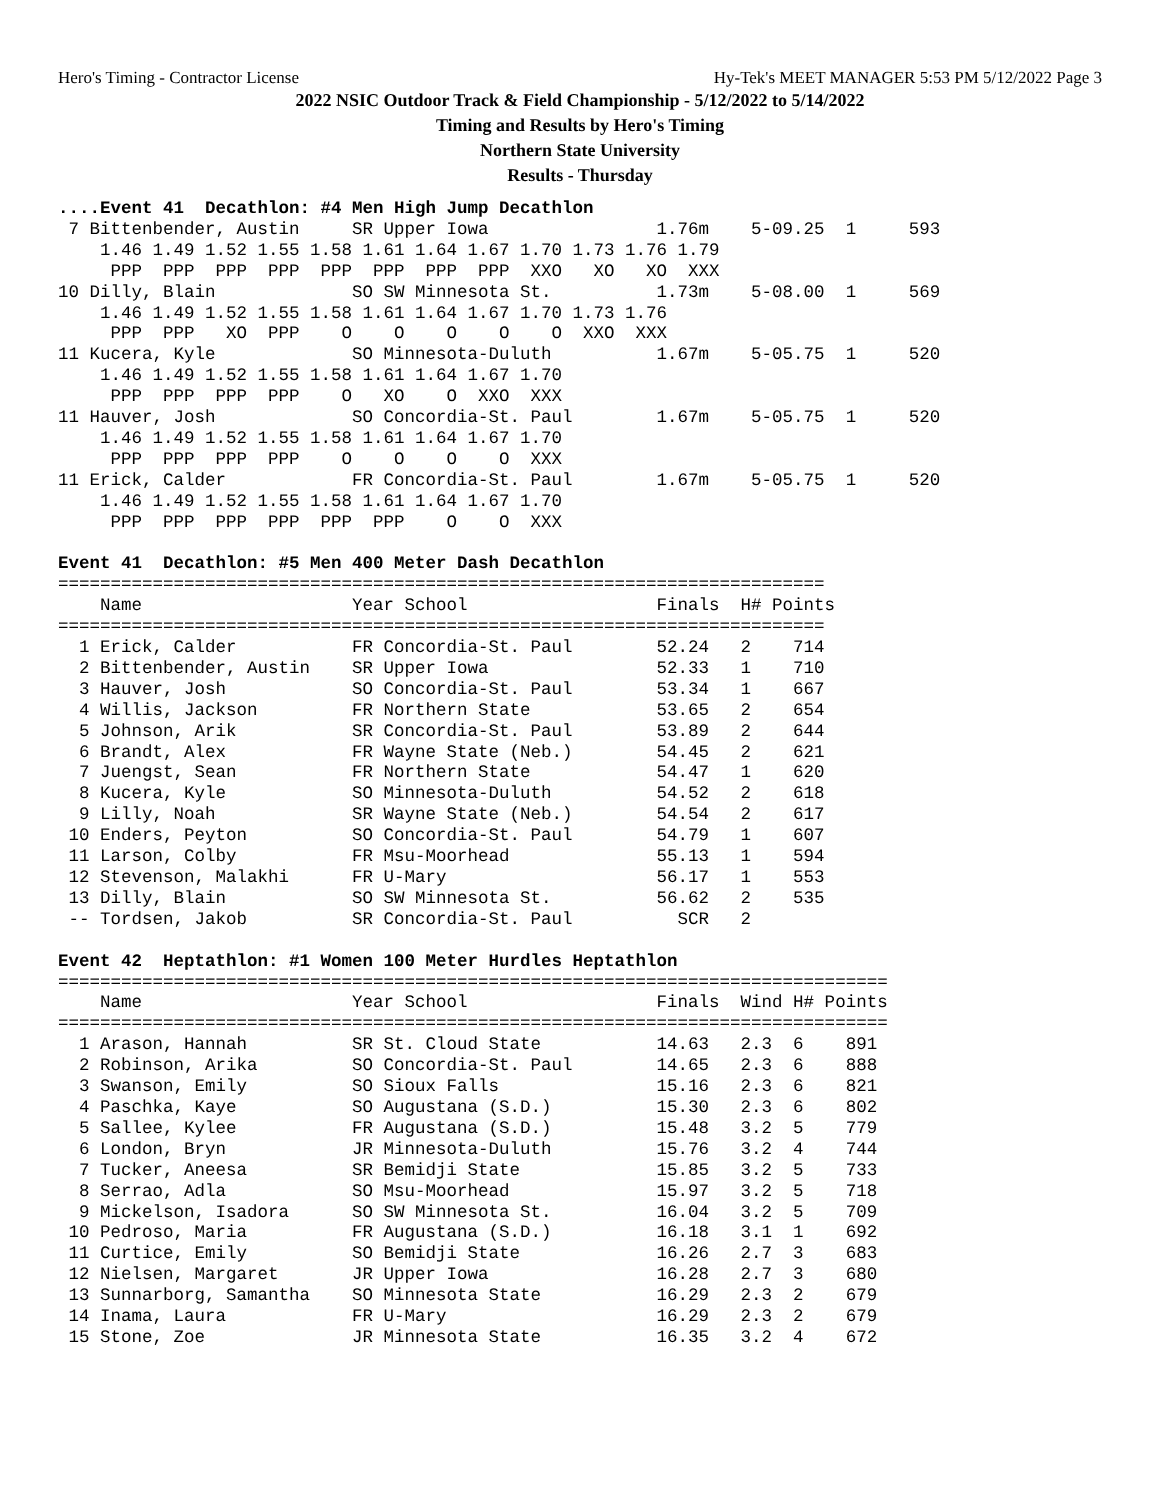Hero's Timing - Contractor License Hy-Tek's MEET MANAGER 5:53 PM 5/12/2022 Page 3
2022 NSIC Outdoor Track & Field Championship - 5/12/2022 to 5/14/2022
Timing and Results by Hero's Timing
Northern State University
Results - Thursday
....Event 41  Decathlon: #4 Men High Jump Decathlon
 7 Bittenbender, Austin     SR Upper Iowa                1.76m    5-09.25  1     593
    1.46 1.49 1.52 1.55 1.58 1.61 1.64 1.67 1.70 1.73 1.76 1.79
     PPP  PPP  PPP  PPP  PPP  PPP  PPP  PPP  XXO   XO   XO  XXX
10 Dilly, Blain             SO SW Minnesota St.          1.73m    5-08.00  1     569
    1.46 1.49 1.52 1.55 1.58 1.61 1.64 1.67 1.70 1.73 1.76
     PPP  PPP   XO  PPP    O    O    O    O    O  XXO  XXX
11 Kucera, Kyle             SO Minnesota-Duluth          1.67m    5-05.75  1     520
    1.46 1.49 1.52 1.55 1.58 1.61 1.64 1.67 1.70
     PPP  PPP  PPP  PPP    O   XO    O  XXO  XXX
11 Hauver, Josh             SO Concordia-St. Paul        1.67m    5-05.75  1     520
    1.46 1.49 1.52 1.55 1.58 1.61 1.64 1.67 1.70
     PPP  PPP  PPP  PPP    O    O    O    O  XXX
11 Erick, Calder            FR Concordia-St. Paul        1.67m    5-05.75  1     520
    1.46 1.49 1.52 1.55 1.58 1.61 1.64 1.67 1.70
     PPP  PPP  PPP  PPP  PPP  PPP    O    O  XXX

Event 41  Decathlon: #5 Men 400 Meter Dash Decathlon
=========================================================================
    Name                    Year School                  Finals  H# Points
=========================================================================
  1 Erick, Calder           FR Concordia-St. Paul        52.24   2    714
  2 Bittenbender, Austin    SR Upper Iowa                52.33   1    710
  3 Hauver, Josh            SO Concordia-St. Paul        53.34   1    667
  4 Willis, Jackson         FR Northern State            53.65   2    654
  5 Johnson, Arik           SR Concordia-St. Paul        53.89   2    644
  6 Brandt, Alex            FR Wayne State (Neb.)        54.45   2    621
  7 Juengst, Sean           FR Northern State            54.47   1    620
  8 Kucera, Kyle            SO Minnesota-Duluth          54.52   2    618
  9 Lilly, Noah             SR Wayne State (Neb.)        54.54   2    617
 10 Enders, Peyton          SO Concordia-St. Paul        54.79   1    607
 11 Larson, Colby           FR Msu-Moorhead              55.13   1    594
 12 Stevenson, Malakhi      FR U-Mary                    56.17   1    553
 13 Dilly, Blain            SO SW Minnesota St.          56.62   2    535
 -- Tordsen, Jakob          SR Concordia-St. Paul          SCR   2

Event 42  Heptathlon: #1 Women 100 Meter Hurdles Heptathlon
===============================================================================
    Name                    Year School                  Finals  Wind H# Points
===============================================================================
  1 Arason, Hannah          SR St. Cloud State           14.63   2.3  6    891
  2 Robinson, Arika         SO Concordia-St. Paul        14.65   2.3  6    888
  3 Swanson, Emily          SO Sioux Falls               15.16   2.3  6    821
  4 Paschka, Kaye           SO Augustana (S.D.)          15.30   2.3  6    802
  5 Sallee, Kylee           FR Augustana (S.D.)          15.48   3.2  5    779
  6 London, Bryn            JR Minnesota-Duluth          15.76   3.2  4    744
  7 Tucker, Aneesa          SR Bemidji State             15.85   3.2  5    733
  8 Serrao, Adla            SO Msu-Moorhead              15.97   3.2  5    718
  9 Mickelson, Isadora      SO SW Minnesota St.          16.04   3.2  5    709
 10 Pedroso, Maria          FR Augustana (S.D.)          16.18   3.1  1    692
 11 Curtice, Emily          SO Bemidji State             16.26   2.7  3    683
 12 Nielsen, Margaret       JR Upper Iowa                16.28   2.7  3    680
 13 Sunnarborg, Samantha    SO Minnesota State           16.29   2.3  2    679
 14 Inama, Laura            FR U-Mary                    16.29   2.3  2    679
 15 Stone, Zoe              JR Minnesota State           16.35   3.2  4    672